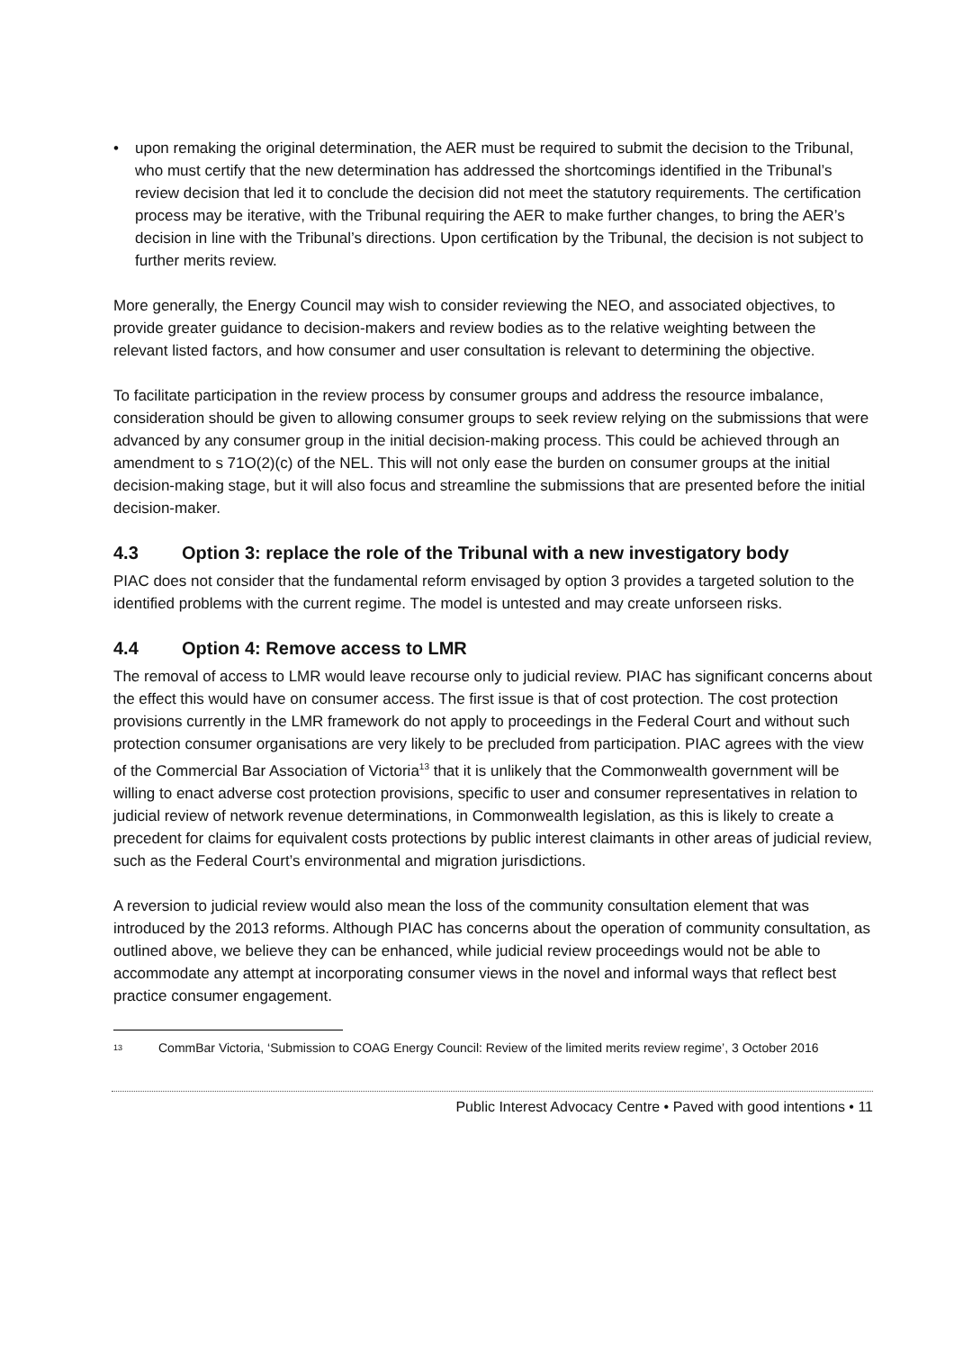• upon remaking the original determination, the AER must be required to submit the decision to the Tribunal, who must certify that the new determination has addressed the shortcomings identified in the Tribunal’s review decision that led it to conclude the decision did not meet the statutory requirements. The certification process may be iterative, with the Tribunal requiring the AER to make further changes, to bring the AER’s decision in line with the Tribunal’s directions. Upon certification by the Tribunal, the decision is not subject to further merits review.
More generally, the Energy Council may wish to consider reviewing the NEO, and associated objectives, to provide greater guidance to decision-makers and review bodies as to the relative weighting between the relevant listed factors, and how consumer and user consultation is relevant to determining the objective.
To facilitate participation in the review process by consumer groups and address the resource imbalance, consideration should be given to allowing consumer groups to seek review relying on the submissions that were advanced by any consumer group in the initial decision-making process. This could be achieved through an amendment to s 71O(2)(c) of the NEL. This will not only ease the burden on consumer groups at the initial decision-making stage, but it will also focus and streamline the submissions that are presented before the initial decision-maker.
4.3 Option 3: replace the role of the Tribunal with a new investigatory body
PIAC does not consider that the fundamental reform envisaged by option 3 provides a targeted solution to the identified problems with the current regime. The model is untested and may create unforseen risks.
4.4 Option 4: Remove access to LMR
The removal of access to LMR would leave recourse only to judicial review. PIAC has significant concerns about the effect this would have on consumer access. The first issue is that of cost protection. The cost protection provisions currently in the LMR framework do not apply to proceedings in the Federal Court and without such protection consumer organisations are very likely to be precluded from participation. PIAC agrees with the view of the Commercial Bar Association of Victoria<sup>13</sup> that it is unlikely that the Commonwealth government will be willing to enact adverse cost protection provisions, specific to user and consumer representatives in relation to judicial review of network revenue determinations, in Commonwealth legislation, as this is likely to create a precedent for claims for equivalent costs protections by public interest claimants in other areas of judicial review, such as the Federal Court’s environmental and migration jurisdictions.
A reversion to judicial review would also mean the loss of the community consultation element that was introduced by the 2013 reforms. Although PIAC has concerns about the operation of community consultation, as outlined above, we believe they can be enhanced, while judicial review proceedings would not be able to accommodate any attempt at incorporating consumer views in the novel and informal ways that reflect best practice consumer engagement.
<sup>13</sup> CommBar Victoria, ‘Submission to COAG Energy Council: Review of the limited merits review regime’, 3 October 2016
Public Interest Advocacy Centre • Paved with good intentions • 11